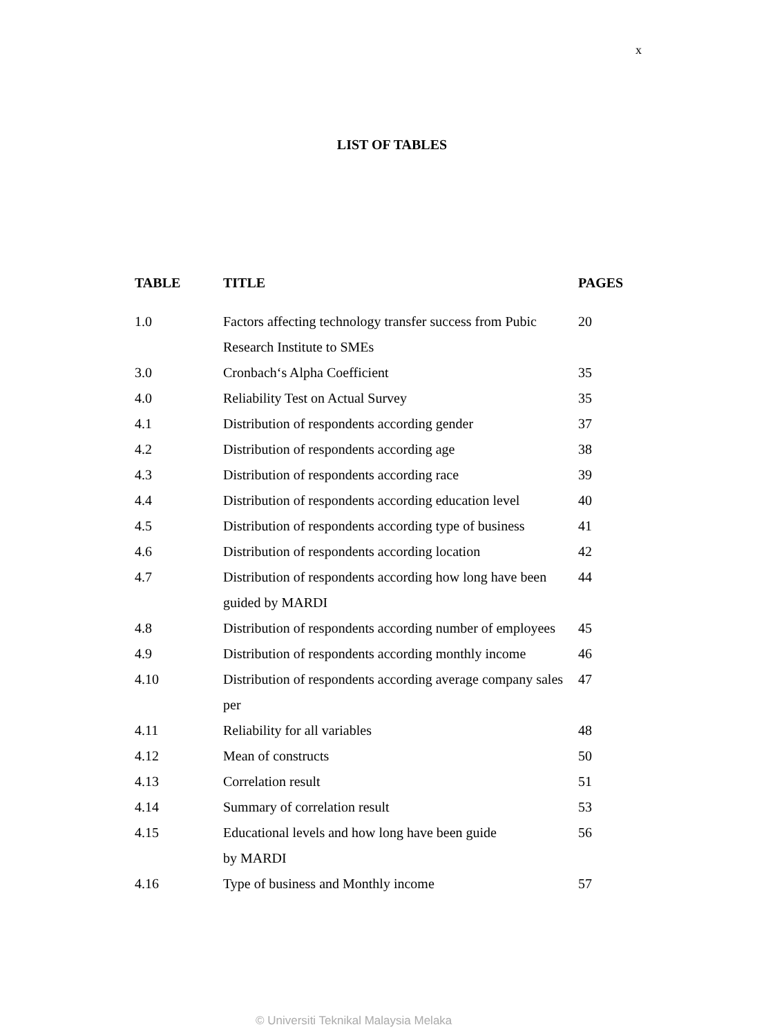x
LIST OF TABLES
| TABLE | TITLE | PAGES |
| --- | --- | --- |
| 1.0 | Factors affecting technology transfer success from Pubic Research Institute to SMEs | 20 |
| 3.0 | Cronbach‘s Alpha Coefficient | 35 |
| 4.0 | Reliability Test on Actual Survey | 35 |
| 4.1 | Distribution of respondents according gender | 37 |
| 4.2 | Distribution of respondents according age | 38 |
| 4.3 | Distribution of respondents according race | 39 |
| 4.4 | Distribution of respondents according education level | 40 |
| 4.5 | Distribution of respondents according type of business | 41 |
| 4.6 | Distribution of respondents according location | 42 |
| 4.7 | Distribution of respondents according how long have been guided by MARDI | 44 |
| 4.8 | Distribution of respondents according number of employees | 45 |
| 4.9 | Distribution of respondents according monthly income | 46 |
| 4.10 | Distribution of respondents according average company sales per | 47 |
| 4.11 | Reliability for all variables | 48 |
| 4.12 | Mean of constructs | 50 |
| 4.13 | Correlation result | 51 |
| 4.14 | Summary of correlation result | 53 |
| 4.15 | Educational levels and how long have been guide by MARDI | 56 |
| 4.16 | Type of business and Monthly income | 57 |
© Universiti Teknikal Malaysia Melaka